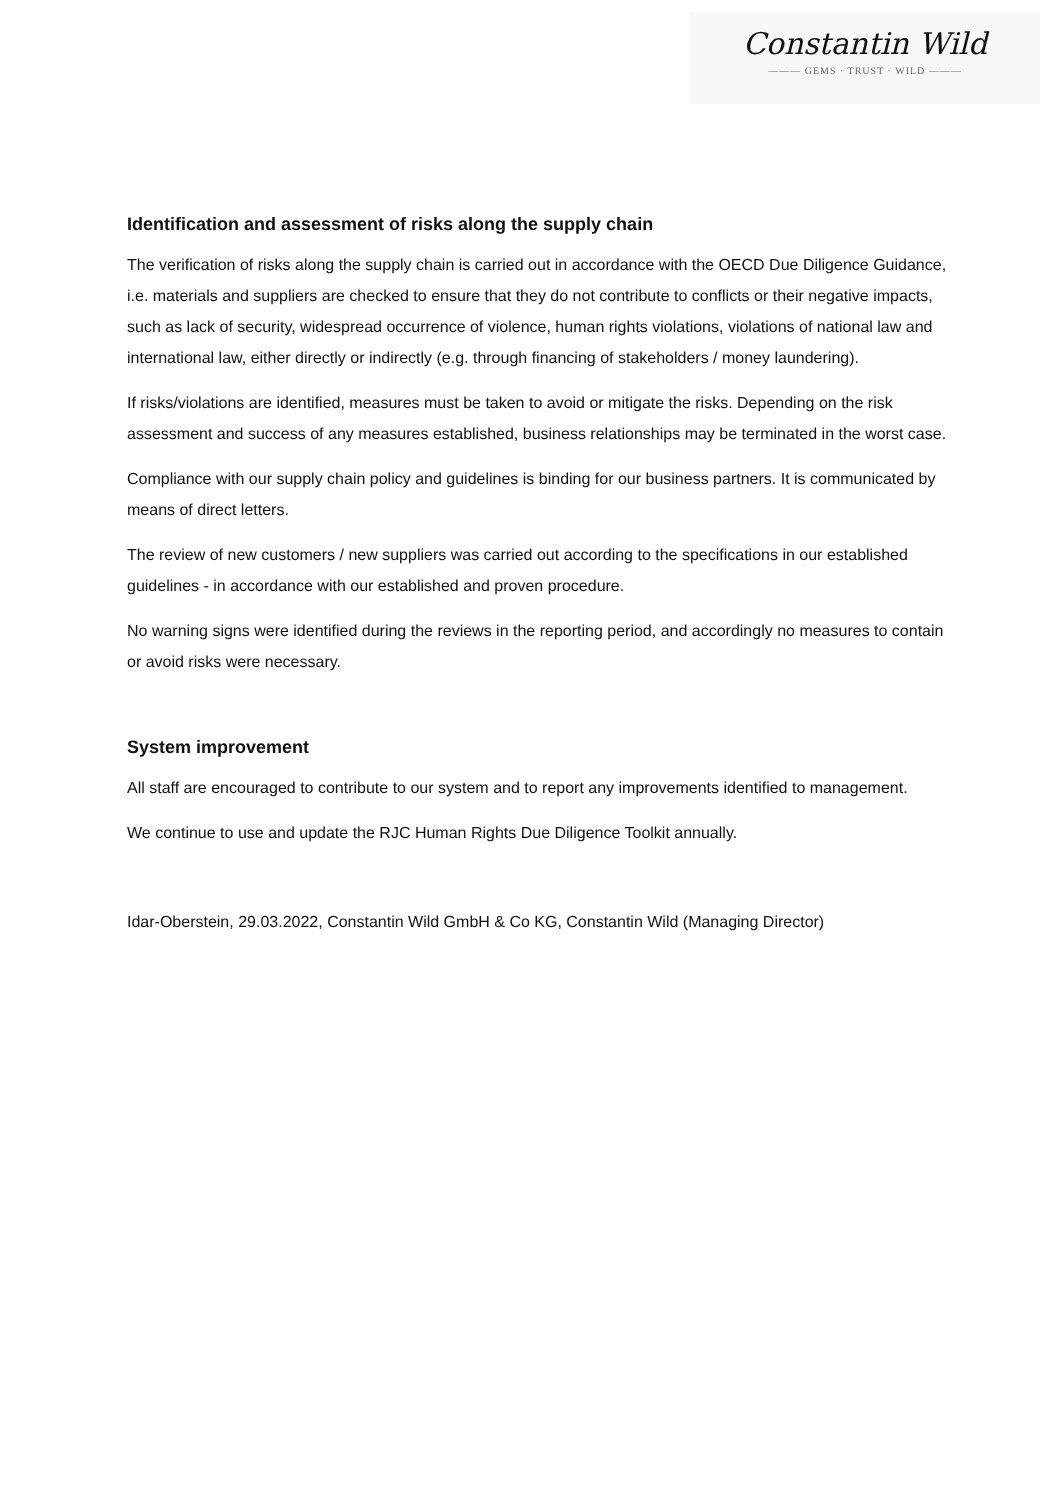Constantin Wild
——— GEMS · TRUST · WILD ———
Identification and assessment of risks along the supply chain
The verification of risks along the supply chain is carried out in accordance with the OECD Due Diligence Guidance, i.e. materials and suppliers are checked to ensure that they do not contribute to conflicts or their negative impacts, such as lack of security, widespread occurrence of violence, human rights violations, violations of national law and international law, either directly or indirectly (e.g. through financing of stakeholders / money laundering).
If risks/violations are identified, measures must be taken to avoid or mitigate the risks. Depending on the risk assessment and success of any measures established, business relationships may be terminated in the worst case.
Compliance with our supply chain policy and guidelines is binding for our business partners. It is communicated by means of direct letters.
The review of new customers / new suppliers was carried out according to the specifications in our established guidelines - in accordance with our established and proven procedure.
No warning signs were identified during the reviews in the reporting period, and accordingly no measures to contain or avoid risks were necessary.
System improvement
All staff are encouraged to contribute to our system and to report any improvements identified to management.
We continue to use and update the RJC Human Rights Due Diligence Toolkit annually.
Idar-Oberstein, 29.03.2022, Constantin Wild GmbH & Co KG, Constantin Wild (Managing Director)